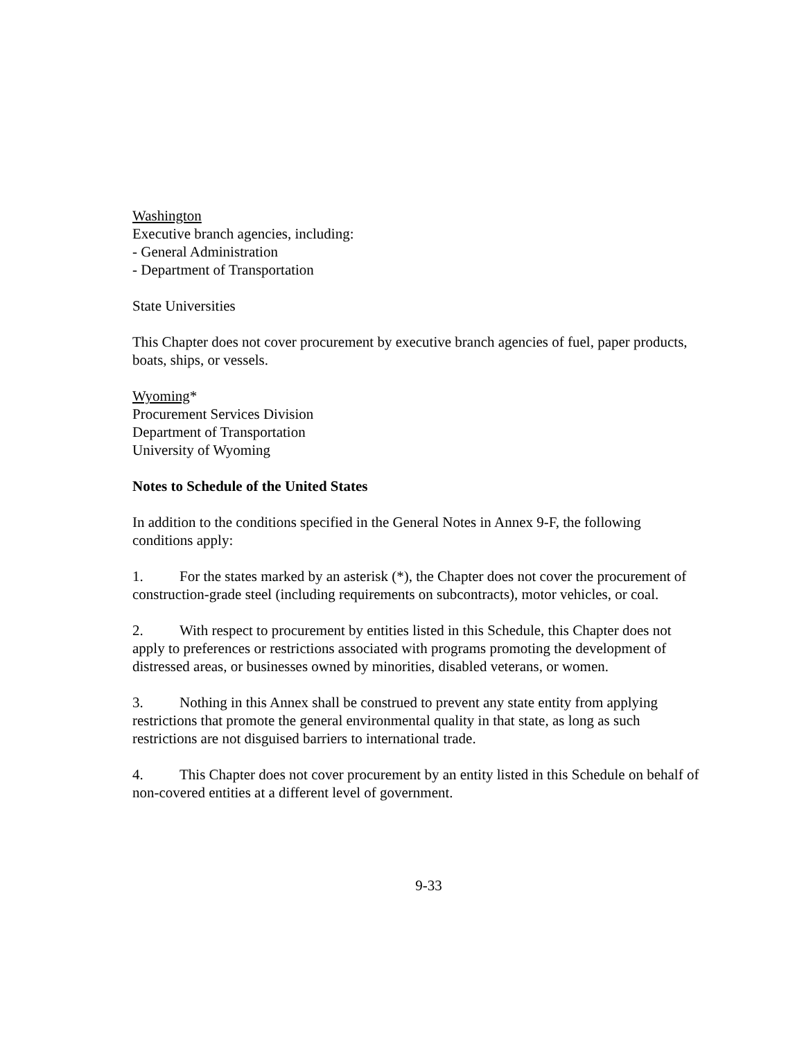Washington
Executive branch agencies, including:
- General Administration
- Department of Transportation
State Universities
This Chapter does not cover procurement by executive branch agencies of fuel, paper products, boats, ships, or vessels.
Wyoming*
Procurement Services Division
Department of Transportation
University of Wyoming
Notes to Schedule of the United States
In addition to the conditions specified in the General Notes in Annex 9-F, the following conditions apply:
1. For the states marked by an asterisk (*), the Chapter does not cover the procurement of construction-grade steel (including requirements on subcontracts), motor vehicles, or coal.
2. With respect to procurement by entities listed in this Schedule, this Chapter does not apply to preferences or restrictions associated with programs promoting the development of distressed areas, or businesses owned by minorities, disabled veterans, or women.
3. Nothing in this Annex shall be construed to prevent any state entity from applying restrictions that promote the general environmental quality in that state, as long as such restrictions are not disguised barriers to international trade.
4. This Chapter does not cover procurement by an entity listed in this Schedule on behalf of non-covered entities at a different level of government.
9-33